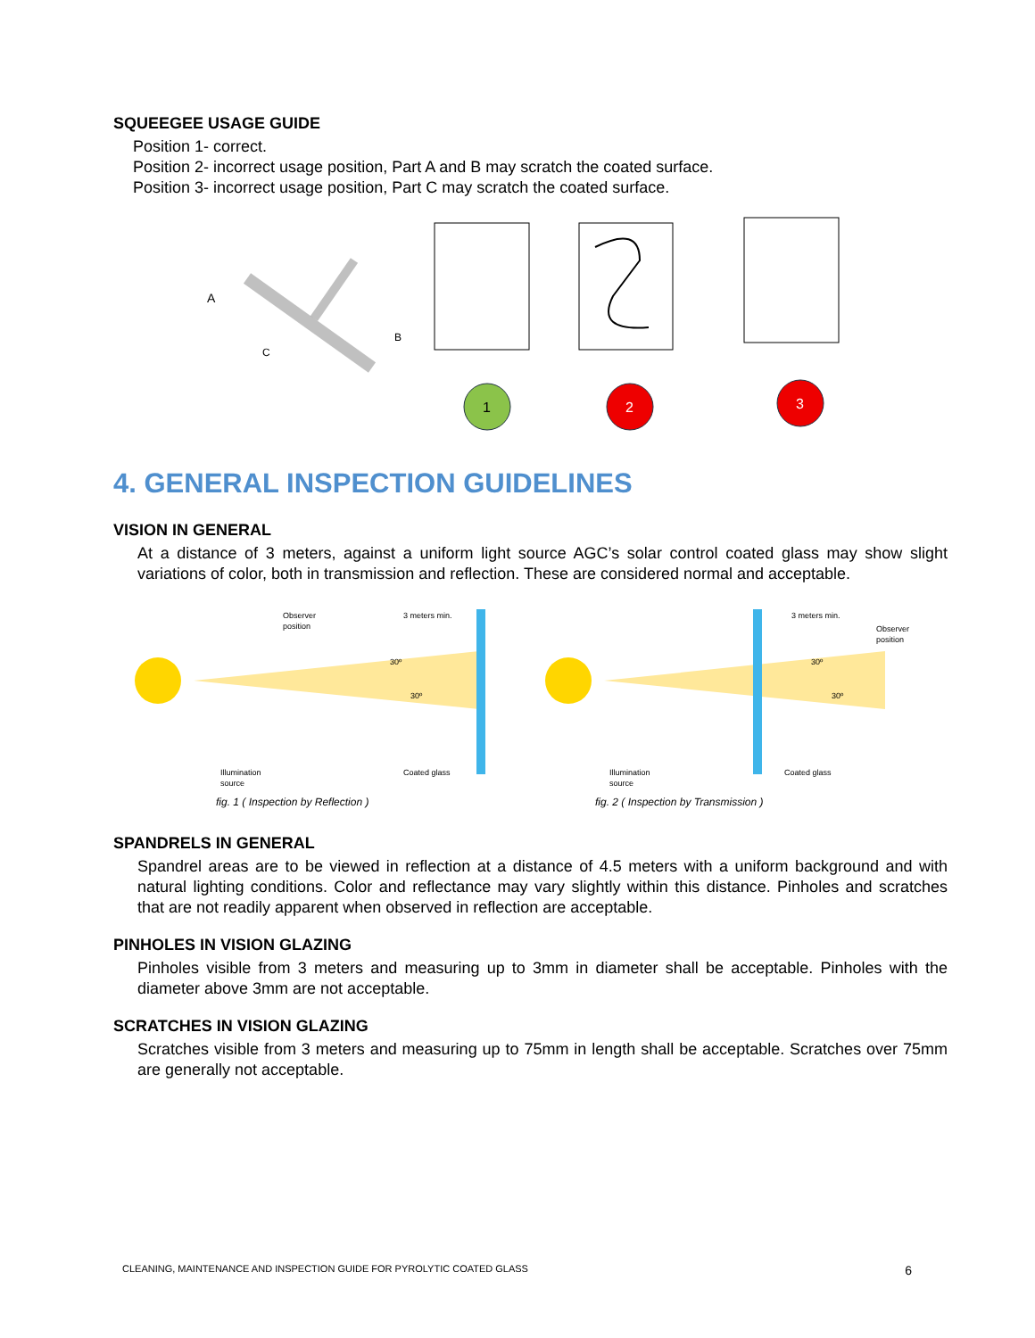SQUEEGEE USAGE GUIDE
Position 1- correct.
Position 2- incorrect usage position, Part A and B may scratch the coated surface.
Position 3- incorrect usage position, Part C may scratch the coated surface.
A
B
C
1
2
3
4. GENERAL INSPECTION GUIDELINES
VISION IN GENERAL
At a distance of 3 meters, against a uniform light source AGC’s solar control coated glass may show slight variations of color, both in transmission and reflection. These are considered normal and acceptable.
Observer
position
3 meters min.
30º
30º
Illumination
source
Coated glass
fig. 1 ( Inspection by Reflection )
Observer
position
3 meters min.
30º
30º
Illumination
source
Coated glass
fig. 2 ( Inspection by Transmission )
SPANDRELS IN GENERAL
Spandrel areas are to be viewed in reflection at a distance of 4.5 meters with a uniform background and with natural lighting conditions. Color and reflectance may vary slightly within this distance. Pinholes and scratches that are not readily apparent when observed in reflection are acceptable.
PINHOLES IN VISION GLAZING
Pinholes visible from 3 meters and measuring up to 3mm in diameter shall be acceptable. Pinholes with the diameter above 3mm are not acceptable.
SCRATCHES IN VISION GLAZING
Scratches visible from 3 meters and measuring up to 75mm in length shall be acceptable. Scratches over 75mm are generally not acceptable.
CLEANING, MAINTENANCE AND INSPECTION GUIDE FOR PYROLYTIC COATED GLASS 6